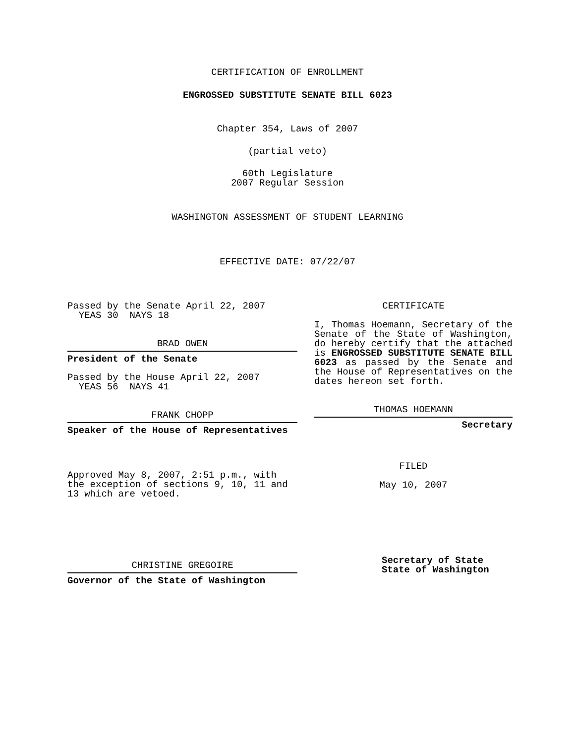CERTIFICATION OF ENROLLMENT
ENGROSSED SUBSTITUTE SENATE BILL 6023
Chapter 354, Laws of 2007
(partial veto)
60th Legislature
2007 Regular Session
WASHINGTON ASSESSMENT OF STUDENT LEARNING
EFFECTIVE DATE: 07/22/07
Passed by the Senate April 22, 2007
YEAS 30 NAYS 18
BRAD OWEN
President of the Senate
Passed by the House April 22, 2007
YEAS 56 NAYS 41
FRANK CHOPP
Speaker of the House of Representatives
Approved May 8, 2007, 2:51 p.m., with the exception of sections 9, 10, 11 and 13 which are vetoed.
CHRISTINE GREGOIRE
Governor of the State of Washington
CERTIFICATE
I, Thomas Hoemann, Secretary of the Senate of the State of Washington, do hereby certify that the attached is ENGROSSED SUBSTITUTE SENATE BILL 6023 as passed by the Senate and the House of Representatives on the dates hereon set forth.
THOMAS HOEMANN
Secretary
FILED
May 10, 2007
Secretary of State
State of Washington